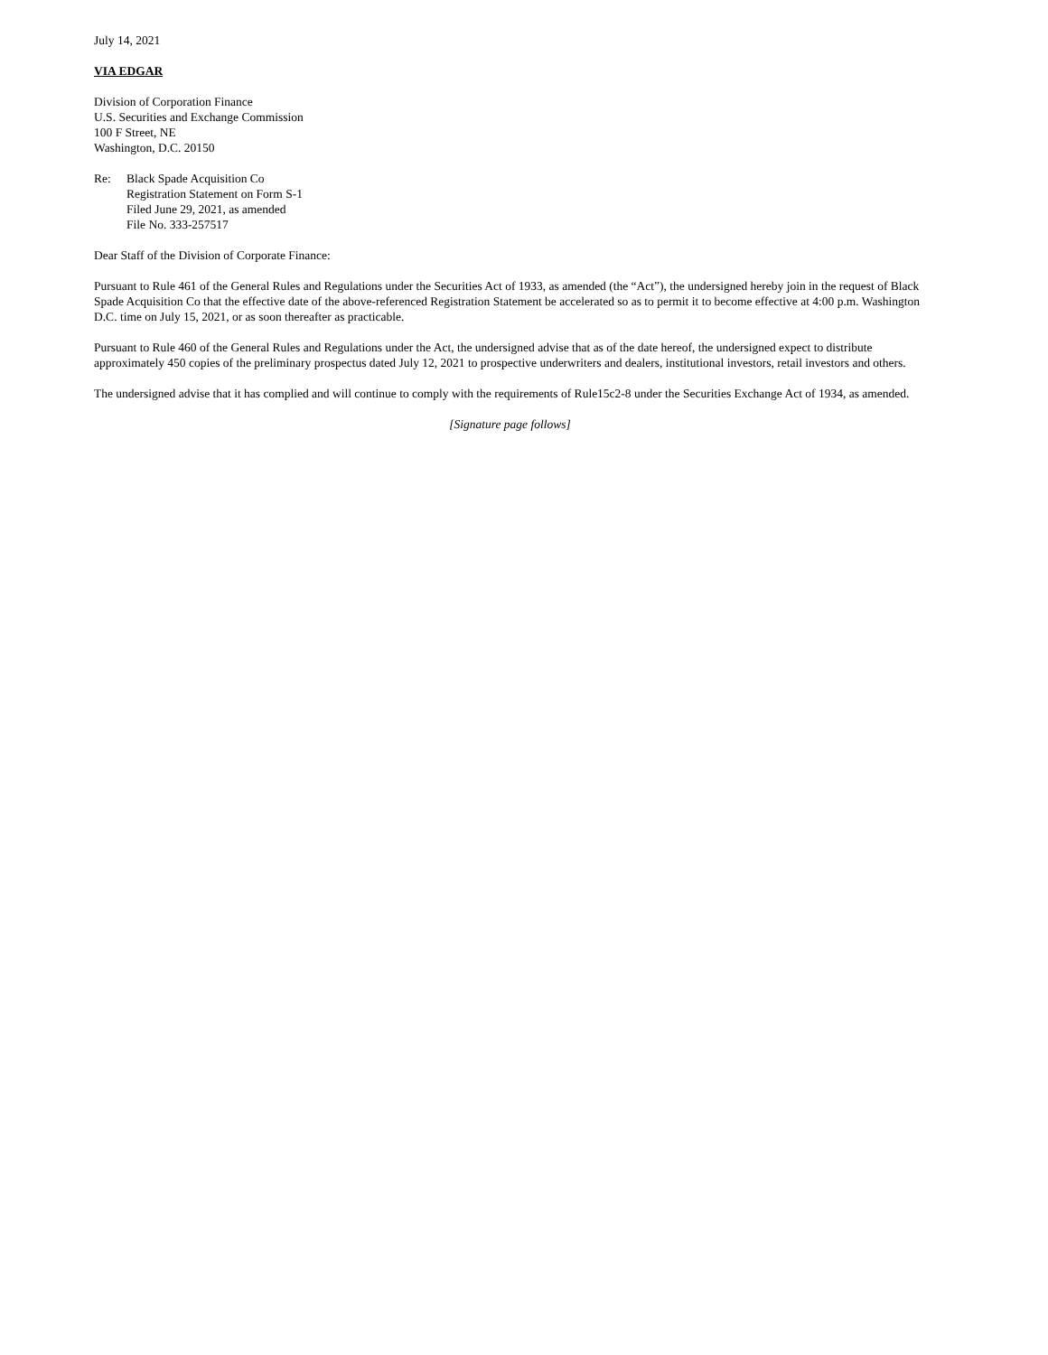July 14, 2021
VIA EDGAR
Division of Corporation Finance
U.S. Securities and Exchange Commission
100 F Street, NE
Washington, D.C. 20150
Re: Black Spade Acquisition Co
Registration Statement on Form S-1
Filed June 29, 2021, as amended
File No. 333-257517
Dear Staff of the Division of Corporate Finance:
Pursuant to Rule 461 of the General Rules and Regulations under the Securities Act of 1933, as amended (the “Act”), the undersigned hereby join in the request of Black Spade Acquisition Co that the effective date of the above-referenced Registration Statement be accelerated so as to permit it to become effective at 4:00 p.m. Washington D.C. time on July 15, 2021, or as soon thereafter as practicable.
Pursuant to Rule 460 of the General Rules and Regulations under the Act, the undersigned advise that as of the date hereof, the undersigned expect to distribute approximately 450 copies of the preliminary prospectus dated July 12, 2021 to prospective underwriters and dealers, institutional investors, retail investors and others.
The undersigned advise that it has complied and will continue to comply with the requirements of Rule15c2-8 under the Securities Exchange Act of 1934, as amended.
[Signature page follows]